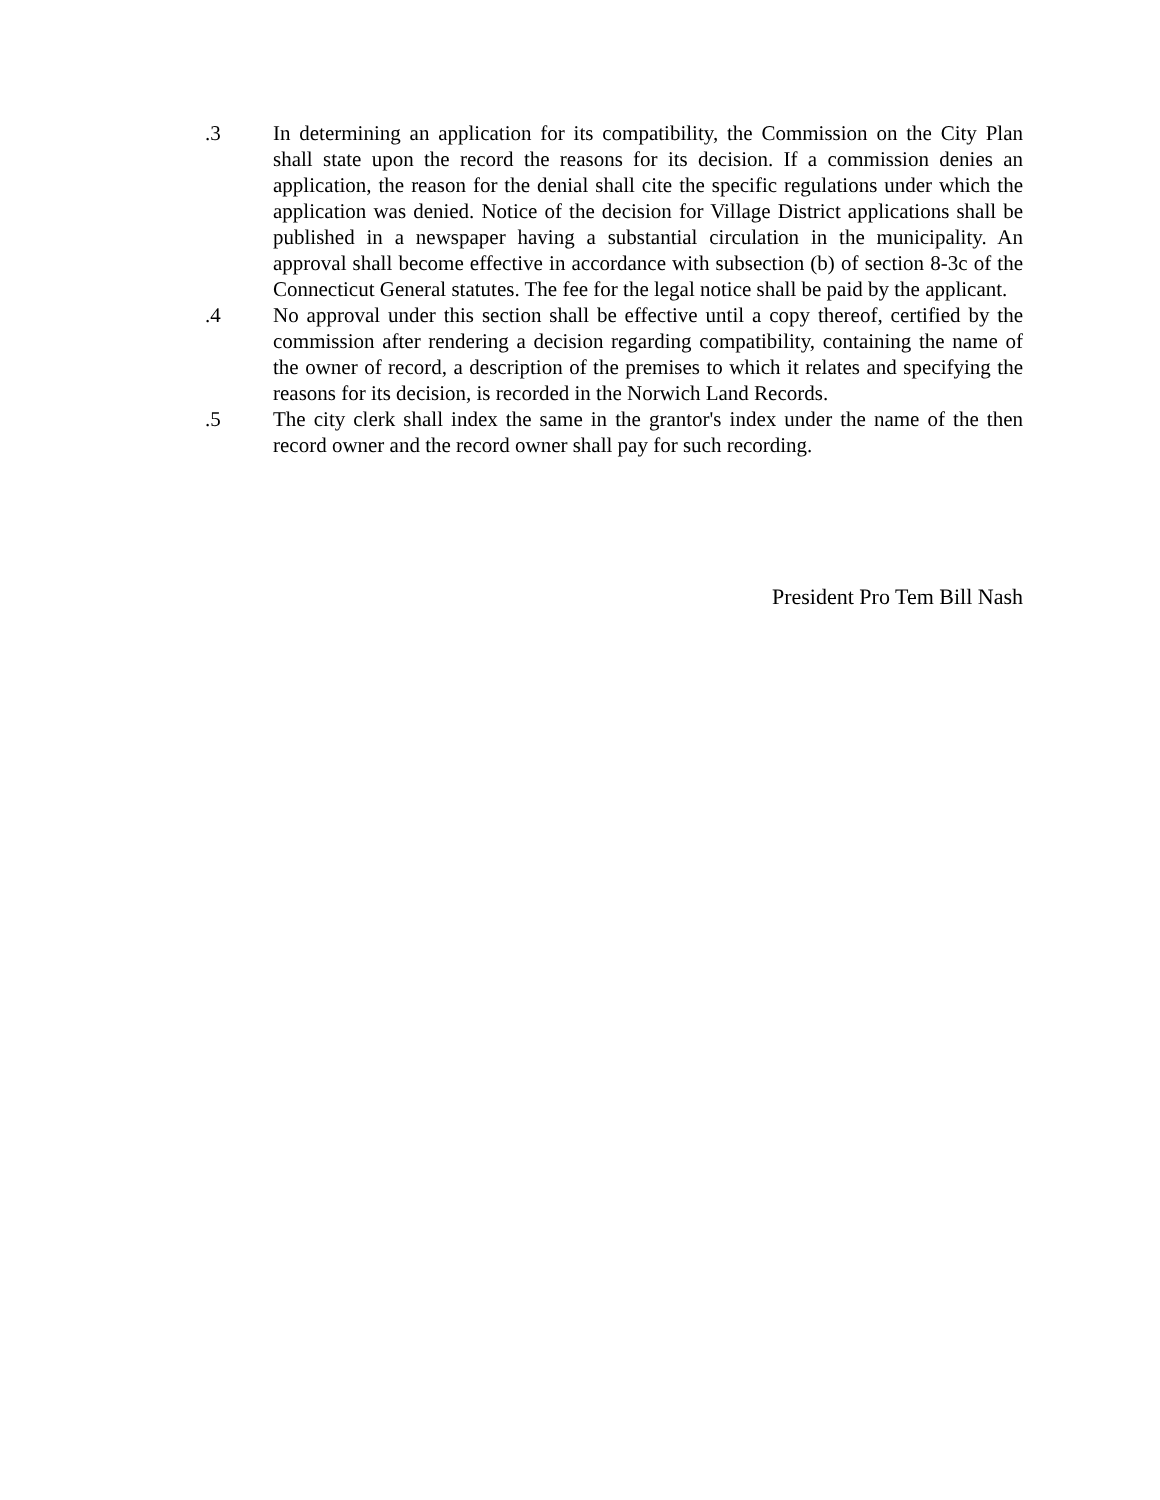.3 In determining an application for its compatibility, the Commission on the City Plan shall state upon the record the reasons for its decision. If a commission denies an application, the reason for the denial shall cite the specific regulations under which the application was denied. Notice of the decision for Village District applications shall be published in a newspaper having a substantial circulation in the municipality. An approval shall become effective in accordance with subsection (b) of section 8-3c of the Connecticut General statutes. The fee for the legal notice shall be paid by the applicant.
.4 No approval under this section shall be effective until a copy thereof, certified by the commission after rendering a decision regarding compatibility, containing the name of the owner of record, a description of the premises to which it relates and specifying the reasons for its decision, is recorded in the Norwich Land Records.
.5 The city clerk shall index the same in the grantor's index under the name of the then record owner and the record owner shall pay for such recording.
President Pro Tem Bill Nash